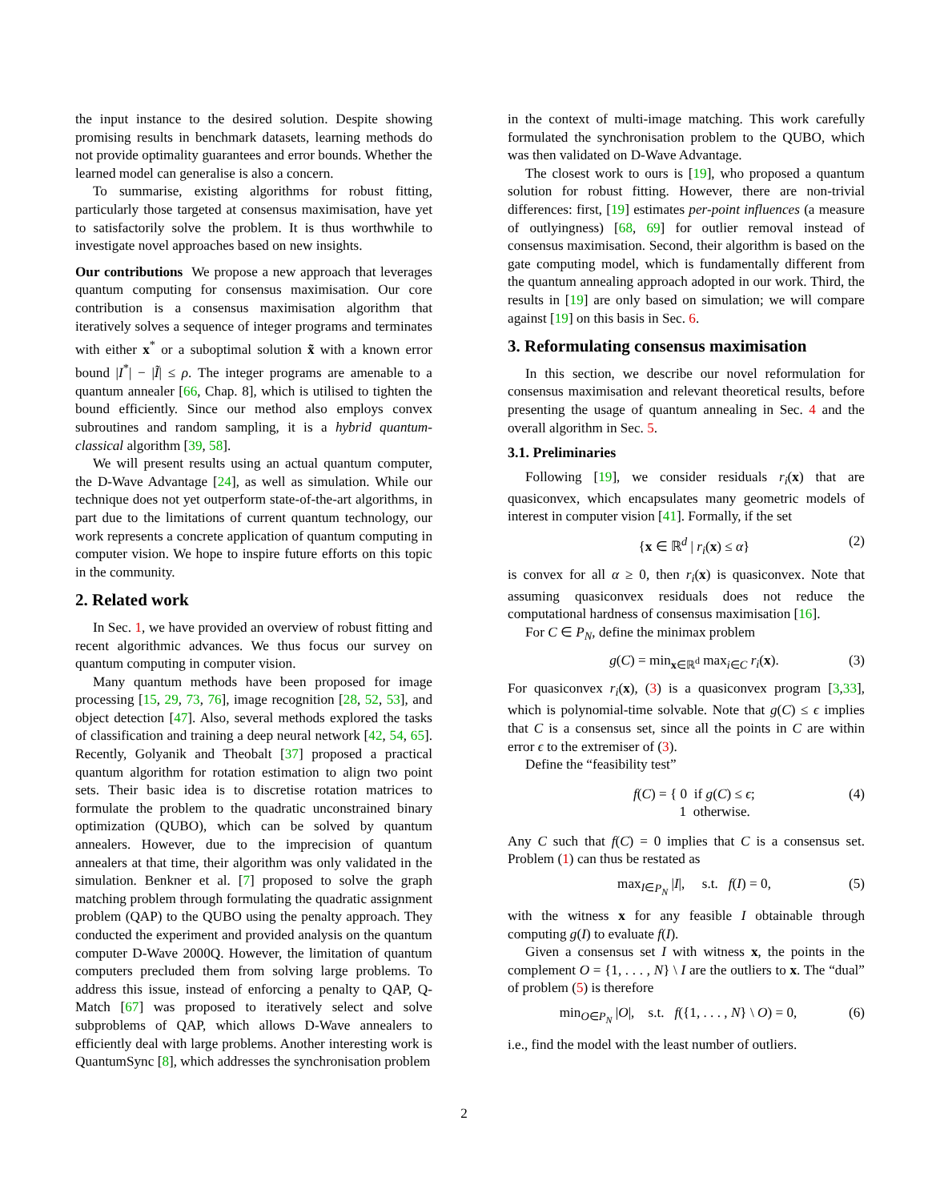the input instance to the desired solution. Despite showing promising results in benchmark datasets, learning methods do not provide optimality guarantees and error bounds. Whether the learned model can generalise is also a concern.
To summarise, existing algorithms for robust fitting, particularly those targeted at consensus maximisation, have yet to satisfactorily solve the problem. It is thus worthwhile to investigate novel approaches based on new insights.
Our contributions We propose a new approach that leverages quantum computing for consensus maximisation. Our core contribution is a consensus maximisation algorithm that iteratively solves a sequence of integer programs and terminates with either x<sup>*</sup> or a suboptimal solution x̃ with a known error bound |I<sup>*</sup>| − |Ĩ| ≤ ρ. The integer programs are amenable to a quantum annealer [66, Chap. 8], which is utilised to tighten the bound efficiently. Since our method also employs convex subroutines and random sampling, it is a hybrid quantum-classical algorithm [39, 58].
We will present results using an actual quantum computer, the D-Wave Advantage [24], as well as simulation. While our technique does not yet outperform state-of-the-art algorithms, in part due to the limitations of current quantum technology, our work represents a concrete application of quantum computing in computer vision. We hope to inspire future efforts on this topic in the community.
2. Related work
In Sec. 1, we have provided an overview of robust fitting and recent algorithmic advances. We thus focus our survey on quantum computing in computer vision.
Many quantum methods have been proposed for image processing [15, 29, 73, 76], image recognition [28, 52, 53], and object detection [47]. Also, several methods explored the tasks of classification and training a deep neural network [42, 54, 65]. Recently, Golyanik and Theobalt [37] proposed a practical quantum algorithm for rotation estimation to align two point sets. Their basic idea is to discretise rotation matrices to formulate the problem to the quadratic unconstrained binary optimization (QUBO), which can be solved by quantum annealers. However, due to the imprecision of quantum annealers at that time, their algorithm was only validated in the simulation. Benkner et al. [7] proposed to solve the graph matching problem through formulating the quadratic assignment problem (QAP) to the QUBO using the penalty approach. They conducted the experiment and provided analysis on the quantum computer D-Wave 2000Q. However, the limitation of quantum computers precluded them from solving large problems. To address this issue, instead of enforcing a penalty to QAP, Q-Match [67] was proposed to iteratively select and solve subproblems of QAP, which allows D-Wave annealers to efficiently deal with large problems. Another interesting work is QuantumSync [8], which addresses the synchronisation problem
in the context of multi-image matching. This work carefully formulated the synchronisation problem to the QUBO, which was then validated on D-Wave Advantage.
The closest work to ours is [19], who proposed a quantum solution for robust fitting. However, there are non-trivial differences: first, [19] estimates per-point influences (a measure of outlyingness) [68, 69] for outlier removal instead of consensus maximisation. Second, their algorithm is based on the gate computing model, which is fundamentally different from the quantum annealing approach adopted in our work. Third, the results in [19] are only based on simulation; we will compare against [19] on this basis in Sec. 6.
3. Reformulating consensus maximisation
In this section, we describe our novel reformulation for consensus maximisation and relevant theoretical results, before presenting the usage of quantum annealing in Sec. 4 and the overall algorithm in Sec. 5.
3.1. Preliminaries
Following [19], we consider residuals r<sub>i</sub>(x) that are quasiconvex, which encapsulates many geometric models of interest in computer vision [41]. Formally, if the set
{x ∈ ℝ<sup>d</sup> | r<sub>i</sub>(x) ≤ α} (2)
is convex for all α ≥ 0, then r<sub>i</sub>(x) is quasiconvex. Note that assuming quasiconvex residuals does not reduce the computational hardness of consensus maximisation [16].
For C ∈ P<sub>N</sub>, define the minimax problem
g(C) = min<sub>x∈ℝ<sup>d</sup></sub> max<sub>i∈C</sub> r<sub>i</sub>(x). (3)
For quasiconvex r<sub>i</sub>(x), (3) is a quasiconvex program [3,33], which is polynomial-time solvable. Note that g(C) ≤ ϵ implies that C is a consensus set, since all the points in C are within error ϵ to the extremiser of (3).
Define the “feasibility test”
f(C) = { 0 if g(C) ≤ ϵ;
1 otherwise. (4)
Any C such that f(C) = 0 implies that C is a consensus set. Problem (1) can thus be restated as
max<sub>I∈P<sub>N</sub></sub> |I|, s.t. f(I) = 0, (5)
with the witness x for any feasible I obtainable through computing g(I) to evaluate f(I).
Given a consensus set I with witness x, the points in the complement O = {1, . . . , N} \ I are the outliers to x. The “dual” of problem (5) is therefore
min<sub>O∈P<sub>N</sub></sub> |O|, s.t. f({1, . . . , N} \ O) = 0, (6)
i.e., find the model with the least number of outliers.
2